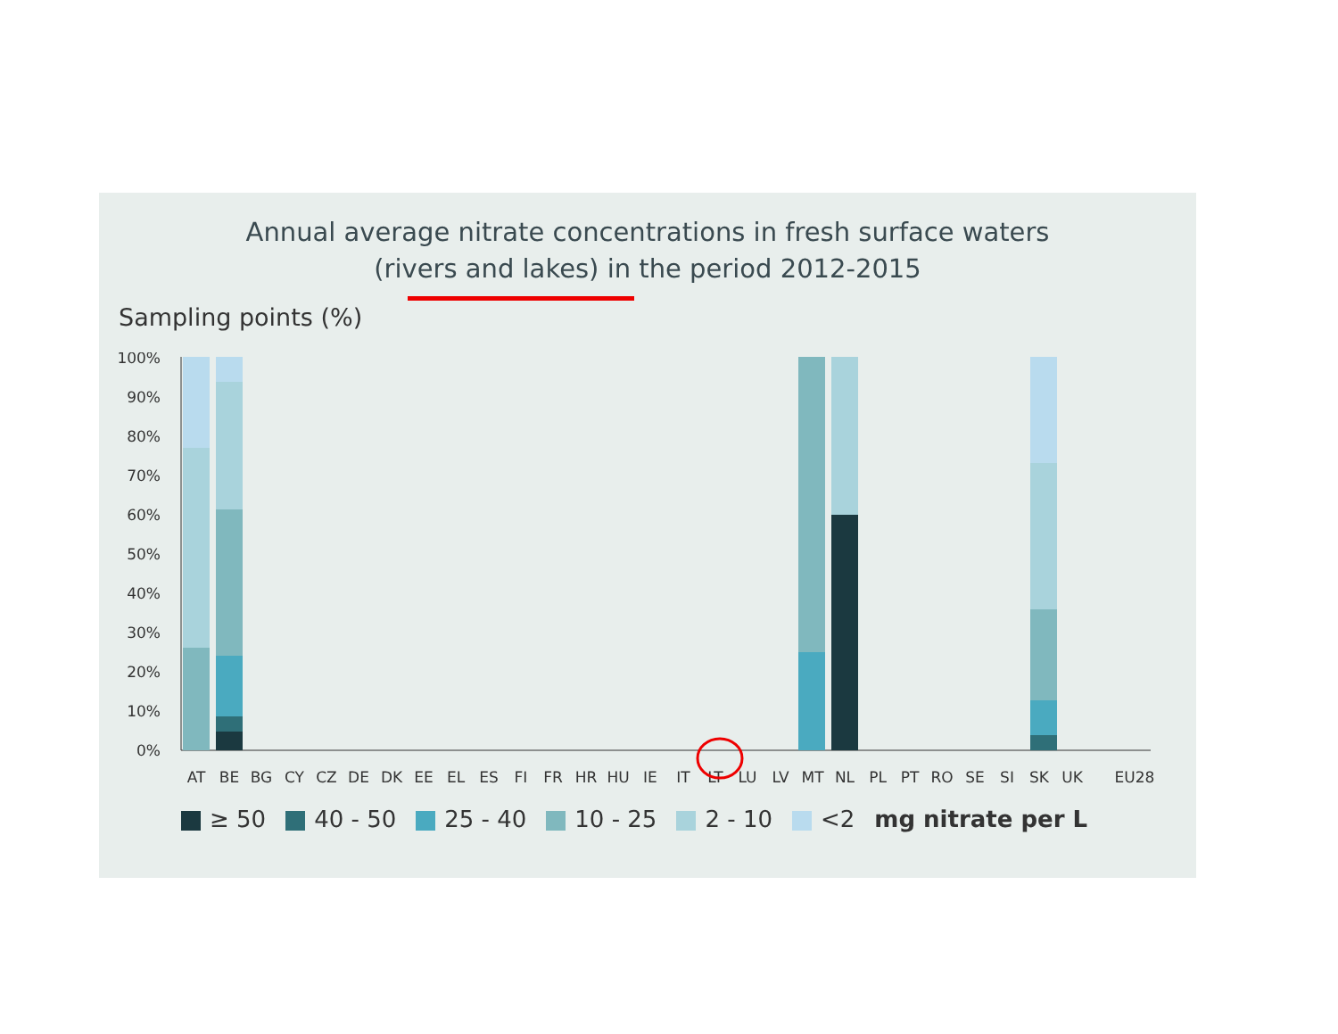Annual average nitrate concentrations in fresh surface waters
(rivers and lakes) in the period 2012-2015
Sampling points (%)
100%
90%
80%
70%
60%
50%
40%
30%
20%
10%
0%
AT
BE
BG
CY
CZ
DE
DK
EE
EL
ES
FI
FR
HR
HU
IE
IT
LT
LU
LV
MT
NL
PL
PT
RO
SE
SI
SK
UK
EU28
≥ 50 40 - 50 25 - 40 10 - 25 2 - 10 <2 mg nitrate per L